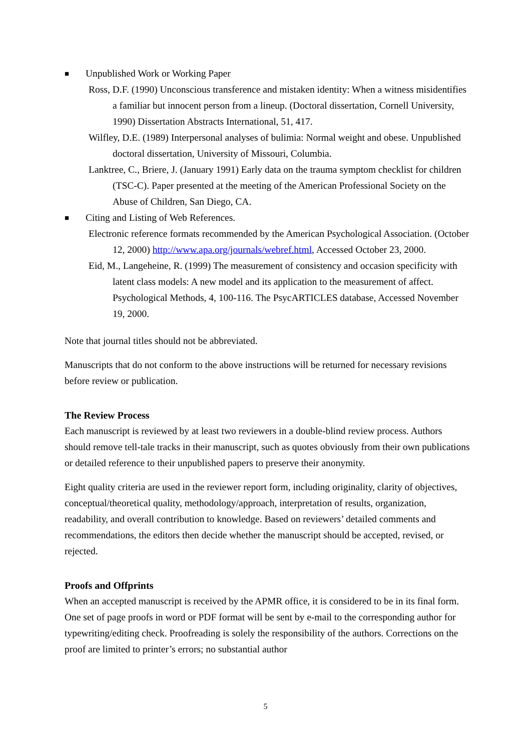■ Unpublished Work or Working Paper
Ross, D.F. (1990) Unconscious transference and mistaken identity: When a witness misidentifies a familiar but innocent person from a lineup. (Doctoral dissertation, Cornell University, 1990) Dissertation Abstracts International, 51, 417.
Wilfley, D.E. (1989) Interpersonal analyses of bulimia: Normal weight and obese. Unpublished doctoral dissertation, University of Missouri, Columbia.
Lanktree, C., Briere, J. (January 1991) Early data on the trauma symptom checklist for children (TSC-C). Paper presented at the meeting of the American Professional Society on the Abuse of Children, San Diego, CA.
■ Citing and Listing of Web References.
Electronic reference formats recommended by the American Psychological Association. (October 12, 2000) http://www.apa.org/journals/webref.html, Accessed October 23, 2000.
Eid, M., Langeheine, R. (1999) The measurement of consistency and occasion specificity with latent class models: A new model and its application to the measurement of affect. Psychological Methods, 4, 100-116. The PsycARTICLES database, Accessed November 19, 2000.
Note that journal titles should not be abbreviated.
Manuscripts that do not conform to the above instructions will be returned for necessary revisions before review or publication.
The Review Process
Each manuscript is reviewed by at least two reviewers in a double-blind review process. Authors should remove tell-tale tracks in their manuscript, such as quotes obviously from their own publications or detailed reference to their unpublished papers to preserve their anonymity.
Eight quality criteria are used in the reviewer report form, including originality, clarity of objectives, conceptual/theoretical quality, methodology/approach, interpretation of results, organization, readability, and overall contribution to knowledge. Based on reviewers’ detailed comments and recommendations, the editors then decide whether the manuscript should be accepted, revised, or rejected.
Proofs and Offprints
When an accepted manuscript is received by the APMR office, it is considered to be in its final form. One set of page proofs in word or PDF format will be sent by e-mail to the corresponding author for typewriting/editing check. Proofreading is solely the responsibility of the authors. Corrections on the proof are limited to printer’s errors; no substantial author
5